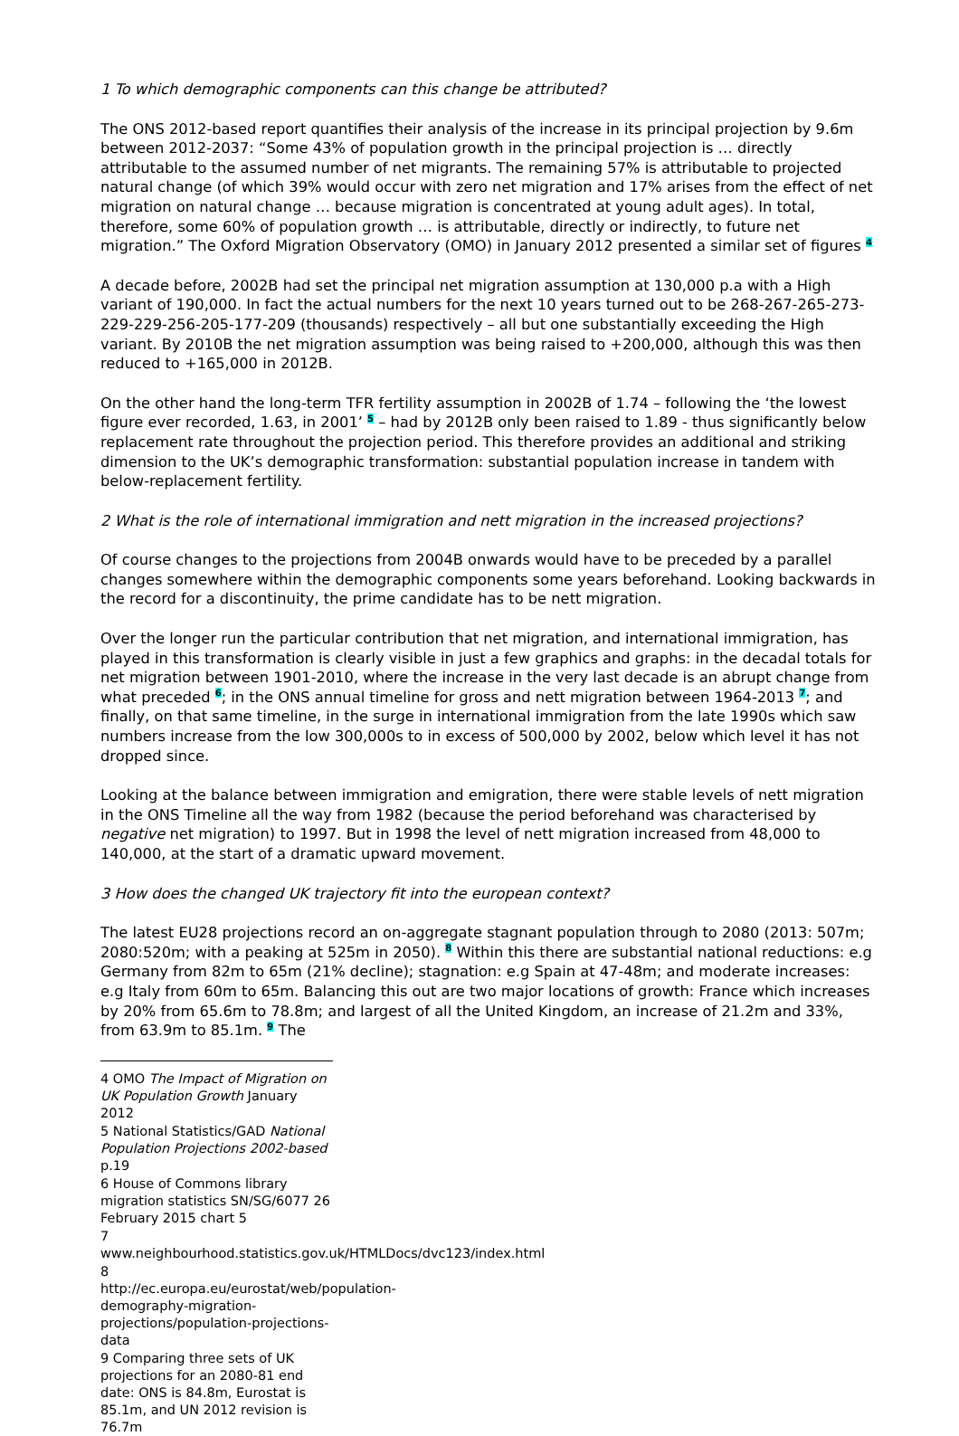1 To which demographic components can this change be attributed?
The ONS 2012-based report quantifies their analysis of the increase in its principal projection by 9.6m between 2012-2037: “Some 43% of population growth in the principal projection is … directly attributable to the assumed number of net migrants. The remaining 57% is attributable to projected natural change (of which 39% would occur with zero net migration and 17% arises from the effect of net migration on natural change … because migration is concentrated at young adult ages). In total, therefore, some 60% of population growth … is attributable, directly or indirectly, to future net migration.” The Oxford Migration Observatory (OMO) in January 2012 presented a similar set of figures <sup>4</sup>
A decade before, 2002B had set the principal net migration assumption at 130,000 p.a with a High variant of 190,000. In fact the actual numbers for the next 10 years turned out to be 268-267-265-273-229-229-256-205-177-209 (thousands) respectively – all but one substantially exceeding the High variant. By 2010B the net migration assumption was being raised to +200,000, although this was then reduced to +165,000 in 2012B.
On the other hand the long-term TFR fertility assumption in 2002B of 1.74 – following the ‘the lowest figure ever recorded, 1.63, in 2001’ <sup>5</sup> – had by 2012B only been raised to 1.89 - thus significantly below replacement rate throughout the projection period. This therefore provides an additional and striking dimension to the UK’s demographic transformation: substantial population increase in tandem with below-replacement fertility.
2 What is the role of international immigration and nett migration in the increased projections?
Of course changes to the projections from 2004B onwards would have to be preceded by a parallel changes somewhere within the demographic components some years beforehand. Looking backwards in the record for a discontinuity, the prime candidate has to be nett migration.
Over the longer run the particular contribution that net migration, and international immigration, has played in this transformation is clearly visible in just a few graphics and graphs: in the decadal totals for net migration between 1901-2010, where the increase in the very last decade is an abrupt change from what preceded <sup>6</sup>; in the ONS annual timeline for gross and nett migration between 1964-2013 <sup>7</sup>; and finally, on that same timeline, in the surge in international immigration from the late 1990s which saw numbers increase from the low 300,000s to in excess of 500,000 by 2002, below which level it has not dropped since.
Looking at the balance between immigration and emigration, there were stable levels of nett migration in the ONS Timeline all the way from 1982 (because the period beforehand was characterised by negative net migration) to 1997. But in 1998 the level of nett migration increased from 48,000 to 140,000, at the start of a dramatic upward movement.
3 How does the changed UK trajectory fit into the european context?
The latest EU28 projections record an on-aggregate stagnant population through to 2080 (2013: 507m; 2080:520m; with a peaking at 525m in 2050). <sup>8</sup> Within this there are substantial national reductions: e.g Germany from 82m to 65m (21% decline); stagnation: e.g Spain at 47-48m; and moderate increases: e.g Italy from 60m to 65m. Balancing this out are two major locations of growth: France which increases by 20% from 65.6m to 78.8m; and largest of all the United Kingdom, an increase of 21.2m and 33%, from 63.9m to 85.1m. <sup>9</sup> The
4 OMO The Impact of Migration on UK Population Growth January 2012
5 National Statistics/GAD National Population Projections 2002-based p.19
6 House of Commons library migration statistics SN/SG/6077 26 February 2015 chart 5
7 www.neighbourhood.statistics.gov.uk/HTMLDocs/dvc123/index.html
8 http://ec.europa.eu/eurostat/web/population-demography-migration-projections/population-projections-data
9 Comparing three sets of UK projections for an 2080-81 end date: ONS is 84.8m, Eurostat is 85.1m, and UN 2012 revision is 76.7m